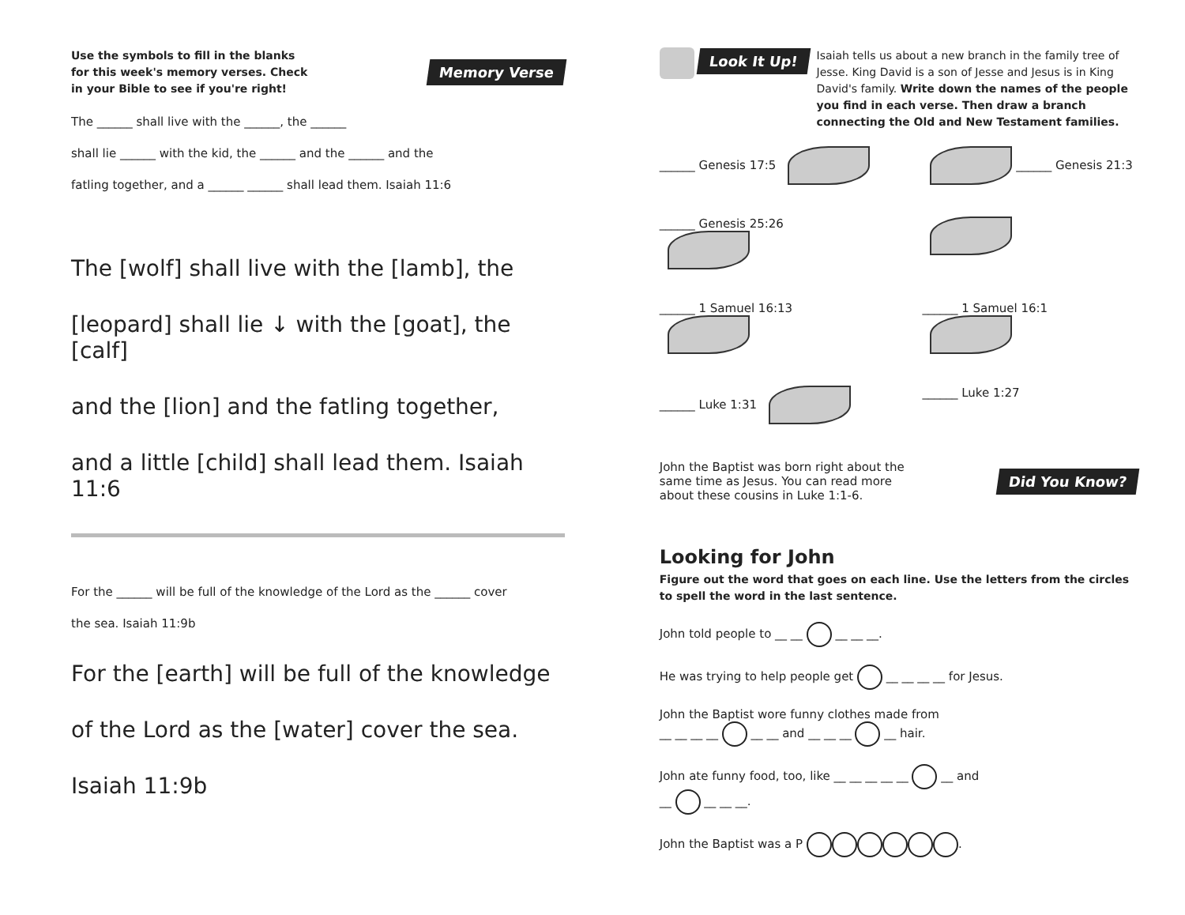Use the symbols to fill in the blanks for this week's memory verses. Check in your Bible to see if you're right!
Memory Verse
The ______ shall live with the ______, the ______
shall lie ______ with the kid, the ______ and the ______ and the
fatling together, and a ______ ______ shall lead them. Isaiah 11:6
The [wolf] shall live with the [lamb], the
[leopard] shall lie ↓ with the [goat], the [calf]
and the [lion] and the fatling together,
and a little [child] shall lead them. Isaiah 11:6
For the ______ will be full of the knowledge of the Lord as the ______ cover
the sea. Isaiah 11:9b
For the [earth] will be full of the knowledge
of the Lord as the [water] cover the sea.
Isaiah 11:9b
Look It Up!
Isaiah tells us about a new branch in the family tree of Jesse. King David is a son of Jesse and Jesus is in King David's family. Write down the names of the people you find in each verse. Then draw a branch connecting the Old and New Testament families.
______ Genesis 17:5
______ Genesis 21:3
______ Genesis 25:26
______ 1 Samuel 16:13
______ 1 Samuel 16:1
______ Luke 1:31
______ Luke 1:27
John the Baptist was born right about the same time as Jesus. You can read more about these cousins in Luke 1:1-6.
Did You Know?
Looking for John
Figure out the word that goes on each line. Use the letters from the circles to spell the word in the last sentence.
John told people to __ __ __ __ __.
He was trying to help people get __ __ __ __ for Jesus.
John the Baptist wore funny clothes made from
__ __ __ __ __ __ and __ __ __ __ hair.
John ate funny food, too, like __ __ __ __ __ __ and
__ __ __ __.
John the Baptist was a P .